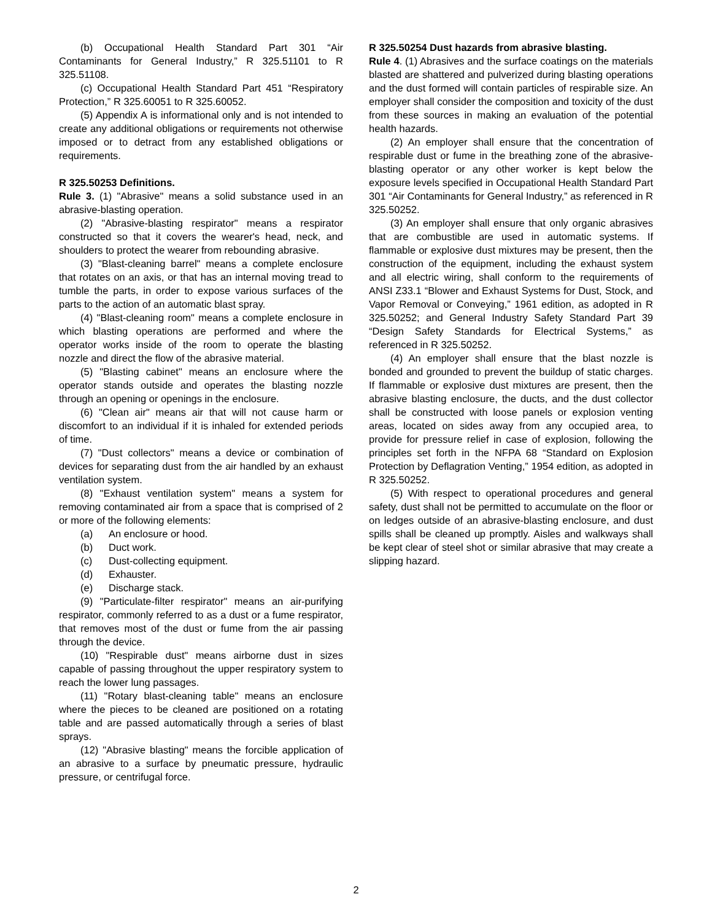(b) Occupational Health Standard Part 301 “Air Contaminants for General Industry,” R 325.51101 to R 325.51108.
(c) Occupational Health Standard Part 451 “Respiratory Protection,” R 325.60051 to R 325.60052.
(5) Appendix A is informational only and is not intended to create any additional obligations or requirements not otherwise imposed or to detract from any established obligations or requirements.
R 325.50253 Definitions.
Rule 3. (1) "Abrasive" means a solid substance used in an abrasive-blasting operation.
(2) "Abrasive-blasting respirator" means a respirator constructed so that it covers the wearer's head, neck, and shoulders to protect the wearer from rebounding abrasive.
(3) "Blast-cleaning barrel" means a complete enclosure that rotates on an axis, or that has an internal moving tread to tumble the parts, in order to expose various surfaces of the parts to the action of an automatic blast spray.
(4) "Blast-cleaning room" means a complete enclosure in which blasting operations are performed and where the operator works inside of the room to operate the blasting nozzle and direct the flow of the abrasive material.
(5) "Blasting cabinet" means an enclosure where the operator stands outside and operates the blasting nozzle through an opening or openings in the enclosure.
(6) "Clean air" means air that will not cause harm or discomfort to an individual if it is inhaled for extended periods of time.
(7) "Dust collectors" means a device or combination of devices for separating dust from the air handled by an exhaust ventilation system.
(8) "Exhaust ventilation system" means a system for removing contaminated air from a space that is comprised of 2 or more of the following elements:
(a) An enclosure or hood.
(b) Duct work.
(c) Dust-collecting equipment.
(d) Exhauster.
(e) Discharge stack.
(9) "Particulate-filter respirator" means an air-purifying respirator, commonly referred to as a dust or a fume respirator, that removes most of the dust or fume from the air passing through the device.
(10) "Respirable dust" means airborne dust in sizes capable of passing throughout the upper respiratory system to reach the lower lung passages.
(11) "Rotary blast-cleaning table" means an enclosure where the pieces to be cleaned are positioned on a rotating table and are passed automatically through a series of blast sprays.
(12) "Abrasive blasting" means the forcible application of an abrasive to a surface by pneumatic pressure, hydraulic pressure, or centrifugal force.
R 325.50254 Dust hazards from abrasive blasting.
Rule 4. (1) Abrasives and the surface coatings on the materials blasted are shattered and pulverized during blasting operations and the dust formed will contain particles of respirable size. An employer shall consider the composition and toxicity of the dust from these sources in making an evaluation of the potential health hazards.
(2) An employer shall ensure that the concentration of respirable dust or fume in the breathing zone of the abrasive-blasting operator or any other worker is kept below the exposure levels specified in Occupational Health Standard Part 301 “Air Contaminants for General Industry,” as referenced in R 325.50252.
(3) An employer shall ensure that only organic abrasives that are combustible are used in automatic systems. If flammable or explosive dust mixtures may be present, then the construction of the equipment, including the exhaust system and all electric wiring, shall conform to the requirements of ANSI Z33.1 “Blower and Exhaust Systems for Dust, Stock, and Vapor Removal or Conveying,” 1961 edition, as adopted in R 325.50252; and General Industry Safety Standard Part 39 “Design Safety Standards for Electrical Systems,” as referenced in R 325.50252.
(4) An employer shall ensure that the blast nozzle is bonded and grounded to prevent the buildup of static charges. If flammable or explosive dust mixtures are present, then the abrasive blasting enclosure, the ducts, and the dust collector shall be constructed with loose panels or explosion venting areas, located on sides away from any occupied area, to provide for pressure relief in case of explosion, following the principles set forth in the NFPA 68 “Standard on Explosion Protection by Deflagration Venting,” 1954 edition, as adopted in R 325.50252.
(5) With respect to operational procedures and general safety, dust shall not be permitted to accumulate on the floor or on ledges outside of an abrasive-blasting enclosure, and dust spills shall be cleaned up promptly. Aisles and walkways shall be kept clear of steel shot or similar abrasive that may create a slipping hazard.
2